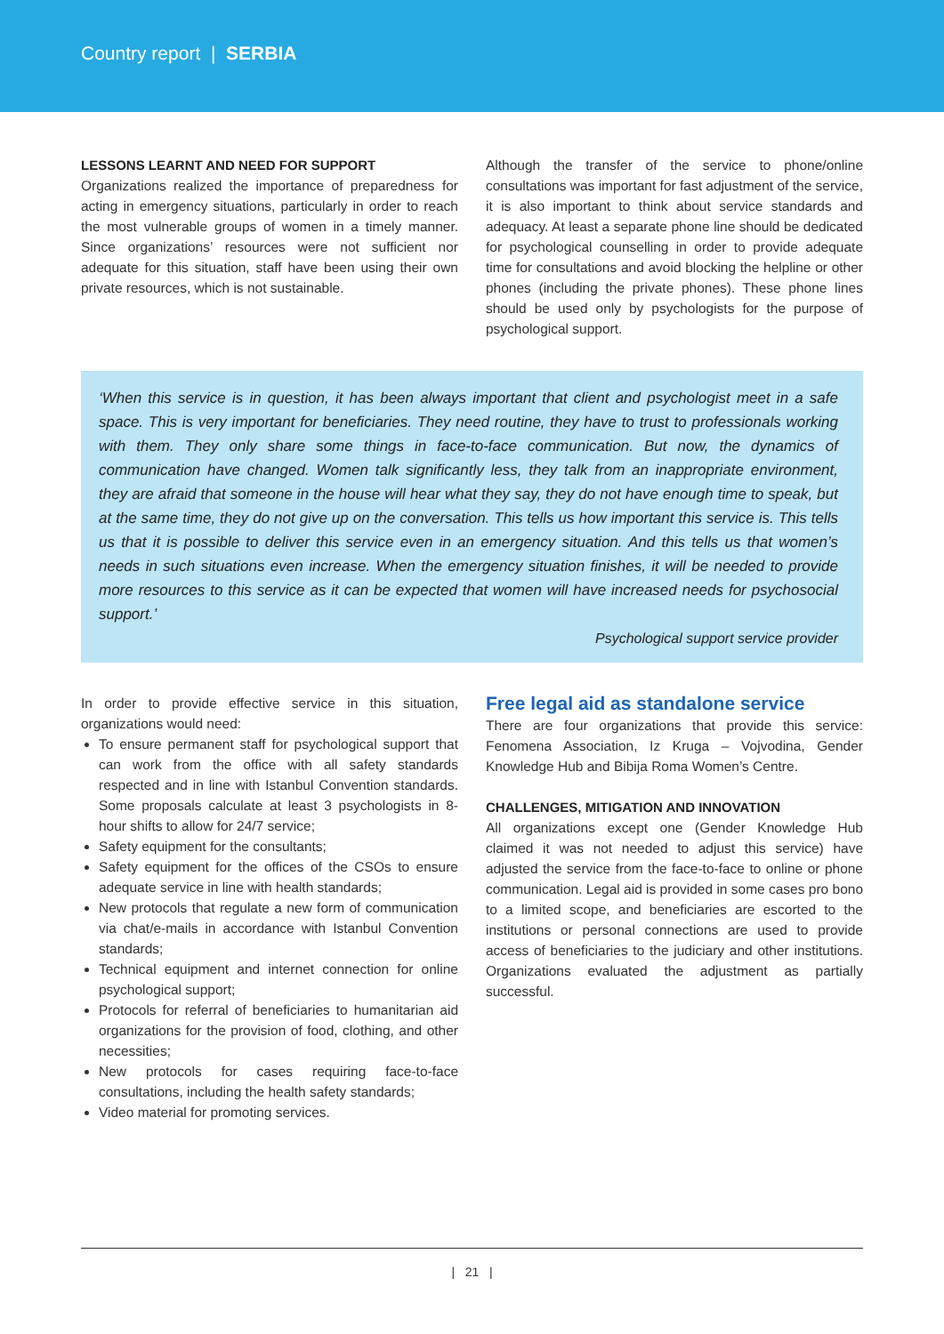Country report | SERBIA
LESSONS LEARNT AND NEED FOR SUPPORT
Organizations realized the importance of preparedness for acting in emergency situations, particularly in order to reach the most vulnerable groups of women in a timely manner. Since organizations’ resources were not sufficient nor adequate for this situation, staff have been using their own private resources, which is not sustainable.
Although the transfer of the service to phone/online consultations was important for fast adjustment of the service, it is also important to think about service standards and adequacy. At least a separate phone line should be dedicated for psychological counselling in order to provide adequate time for consultations and avoid blocking the helpline or other phones (including the private phones). These phone lines should be used only by psychologists for the purpose of psychological support.
‘When this service is in question, it has been always important that client and psychologist meet in a safe space. This is very important for beneficiaries. They need routine, they have to trust to professionals working with them. They only share some things in face-to-face communication. But now, the dynamics of communication have changed. Women talk significantly less, they talk from an inappropriate environment, they are afraid that someone in the house will hear what they say, they do not have enough time to speak, but at the same time, they do not give up on the conversation. This tells us how important this service is. This tells us that it is possible to deliver this service even in an emergency situation. And this tells us that women’s needs in such situations even increase. When the emergency situation finishes, it will be needed to provide more resources to this service as it can be expected that women will have increased needs for psychosocial support.’
Psychological support service provider
In order to provide effective service in this situation, organizations would need:
To ensure permanent staff for psychological support that can work from the office with all safety standards respected and in line with Istanbul Convention standards. Some proposals calculate at least 3 psychologists in 8-hour shifts to allow for 24/7 service;
Safety equipment for the consultants;
Safety equipment for the offices of the CSOs to ensure adequate service in line with health standards;
New protocols that regulate a new form of communication via chat/e-mails in accordance with Istanbul Convention standards;
Technical equipment and internet connection for online psychological support;
Protocols for referral of beneficiaries to humanitarian aid organizations for the provision of food, clothing, and other necessities;
New protocols for cases requiring face-to-face consultations, including the health safety standards;
Video material for promoting services.
Free legal aid as standalone service
There are four organizations that provide this service: Fenomena Association, Iz Kruga – Vojvodina, Gender Knowledge Hub and Bibija Roma Women’s Centre.
CHALLENGES, MITIGATION AND INNOVATION
All organizations except one (Gender Knowledge Hub claimed it was not needed to adjust this service) have adjusted the service from the face-to-face to online or phone communication. Legal aid is provided in some cases pro bono to a limited scope, and beneficiaries are escorted to the institutions or personal connections are used to provide access of beneficiaries to the judiciary and other institutions. Organizations evaluated the adjustment as partially successful.
| 21 |